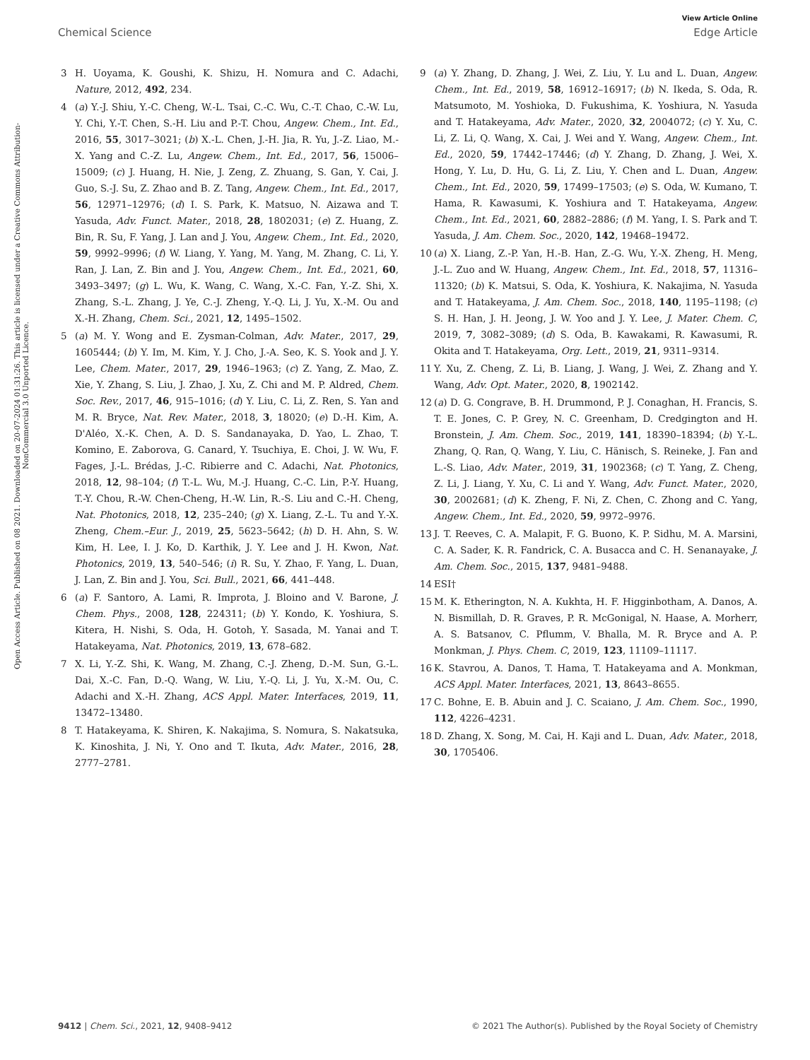View Article Online
Chemical Science Edge Article
Open Access Article. Published on 08 2021. Downloaded on 20-07-2024 01:31:26. This article is licensed under a Creative Commons Attribution-NonCommercial 3.0 Unported Licence.
3 H. Uoyama, K. Goushi, K. Shizu, H. Nomura and C. Adachi, Nature, 2012, 492, 234.
4 (a) Y.-J. Shiu, Y.-C. Cheng, W.-L. Tsai, C.-C. Wu, C.-T. Chao, C.-W. Lu, Y. Chi, Y.-T. Chen, S.-H. Liu and P.-T. Chou, Angew. Chem., Int. Ed., 2016, 55, 3017–3021; (b) X.-L. Chen, J.-H. Jia, R. Yu, J.-Z. Liao, M.-X. Yang and C.-Z. Lu, Angew. Chem., Int. Ed., 2017, 56, 15006–15009; (c) J. Huang, H. Nie, J. Zeng, Z. Zhuang, S. Gan, Y. Cai, J. Guo, S.-J. Su, Z. Zhao and B. Z. Tang, Angew. Chem., Int. Ed., 2017, 56, 12971–12976; (d) I. S. Park, K. Matsuo, N. Aizawa and T. Yasuda, Adv. Funct. Mater., 2018, 28, 1802031; (e) Z. Huang, Z. Bin, R. Su, F. Yang, J. Lan and J. You, Angew. Chem., Int. Ed., 2020, 59, 9992–9996; (f) W. Liang, Y. Yang, M. Yang, M. Zhang, C. Li, Y. Ran, J. Lan, Z. Bin and J. You, Angew. Chem., Int. Ed., 2021, 60, 3493–3497; (g) L. Wu, K. Wang, C. Wang, X.-C. Fan, Y.-Z. Shi, X. Zhang, S.-L. Zhang, J. Ye, C.-J. Zheng, Y.-Q. Li, J. Yu, X.-M. Ou and X.-H. Zhang, Chem. Sci., 2021, 12, 1495–1502.
5 (a) M. Y. Wong and E. Zysman-Colman, Adv. Mater., 2017, 29, 1605444; (b) Y. Im, M. Kim, Y. J. Cho, J.-A. Seo, K. S. Yook and J. Y. Lee, Chem. Mater., 2017, 29, 1946–1963; (c) Z. Yang, Z. Mao, Z. Xie, Y. Zhang, S. Liu, J. Zhao, J. Xu, Z. Chi and M. P. Aldred, Chem. Soc. Rev., 2017, 46, 915–1016; (d) Y. Liu, C. Li, Z. Ren, S. Yan and M. R. Bryce, Nat. Rev. Mater., 2018, 3, 18020; (e) D.-H. Kim, A. D'Aléo, X.-K. Chen, A. D. S. Sandanayaka, D. Yao, L. Zhao, T. Komino, E. Zaborova, G. Canard, Y. Tsuchiya, E. Choi, J. W. Wu, F. Fages, J.-L. Brédas, J.-C. Ribierre and C. Adachi, Nat. Photonics, 2018, 12, 98–104; (f) T.-L. Wu, M.-J. Huang, C.-C. Lin, P.-Y. Huang, T.-Y. Chou, R.-W. Chen-Cheng, H.-W. Lin, R.-S. Liu and C.-H. Cheng, Nat. Photonics, 2018, 12, 235–240; (g) X. Liang, Z.-L. Tu and Y.-X. Zheng, Chem.–Eur. J., 2019, 25, 5623–5642; (h) D. H. Ahn, S. W. Kim, H. Lee, I. J. Ko, D. Karthik, J. Y. Lee and J. H. Kwon, Nat. Photonics, 2019, 13, 540–546; (i) R. Su, Y. Zhao, F. Yang, L. Duan, J. Lan, Z. Bin and J. You, Sci. Bull., 2021, 66, 441–448.
6 (a) F. Santoro, A. Lami, R. Improta, J. Bloino and V. Barone, J. Chem. Phys., 2008, 128, 224311; (b) Y. Kondo, K. Yoshiura, S. Kitera, H. Nishi, S. Oda, H. Gotoh, Y. Sasada, M. Yanai and T. Hatakeyama, Nat. Photonics, 2019, 13, 678–682.
7 X. Li, Y.-Z. Shi, K. Wang, M. Zhang, C.-J. Zheng, D.-M. Sun, G.-L. Dai, X.-C. Fan, D.-Q. Wang, W. Liu, Y.-Q. Li, J. Yu, X.-M. Ou, C. Adachi and X.-H. Zhang, ACS Appl. Mater. Interfaces, 2019, 11, 13472–13480.
8 T. Hatakeyama, K. Shiren, K. Nakajima, S. Nomura, S. Nakatsuka, K. Kinoshita, J. Ni, Y. Ono and T. Ikuta, Adv. Mater., 2016, 28, 2777–2781.
9 (a) Y. Zhang, D. Zhang, J. Wei, Z. Liu, Y. Lu and L. Duan, Angew. Chem., Int. Ed., 2019, 58, 16912–16917; (b) N. Ikeda, S. Oda, R. Matsumoto, M. Yoshioka, D. Fukushima, K. Yoshiura, N. Yasuda and T. Hatakeyama, Adv. Mater., 2020, 32, 2004072; (c) Y. Xu, C. Li, Z. Li, Q. Wang, X. Cai, J. Wei and Y. Wang, Angew. Chem., Int. Ed., 2020, 59, 17442–17446; (d) Y. Zhang, D. Zhang, J. Wei, X. Hong, Y. Lu, D. Hu, G. Li, Z. Liu, Y. Chen and L. Duan, Angew. Chem., Int. Ed., 2020, 59, 17499–17503; (e) S. Oda, W. Kumano, T. Hama, R. Kawasumi, K. Yoshiura and T. Hatakeyama, Angew. Chem., Int. Ed., 2021, 60, 2882–2886; (f) M. Yang, I. S. Park and T. Yasuda, J. Am. Chem. Soc., 2020, 142, 19468–19472.
10 (a) X. Liang, Z.-P. Yan, H.-B. Han, Z.-G. Wu, Y.-X. Zheng, H. Meng, J.-L. Zuo and W. Huang, Angew. Chem., Int. Ed., 2018, 57, 11316–11320; (b) K. Matsui, S. Oda, K. Yoshiura, K. Nakajima, N. Yasuda and T. Hatakeyama, J. Am. Chem. Soc., 2018, 140, 1195–1198; (c) S. H. Han, J. H. Jeong, J. W. Yoo and J. Y. Lee, J. Mater. Chem. C, 2019, 7, 3082–3089; (d) S. Oda, B. Kawakami, R. Kawasumi, R. Okita and T. Hatakeyama, Org. Lett., 2019, 21, 9311–9314.
11 Y. Xu, Z. Cheng, Z. Li, B. Liang, J. Wang, J. Wei, Z. Zhang and Y. Wang, Adv. Opt. Mater., 2020, 8, 1902142.
12 (a) D. G. Congrave, B. H. Drummond, P. J. Conaghan, H. Francis, S. T. E. Jones, C. P. Grey, N. C. Greenham, D. Credgington and H. Bronstein, J. Am. Chem. Soc., 2019, 141, 18390–18394; (b) Y.-L. Zhang, Q. Ran, Q. Wang, Y. Liu, C. Hänisch, S. Reineke, J. Fan and L.-S. Liao, Adv. Mater., 2019, 31, 1902368; (c) T. Yang, Z. Cheng, Z. Li, J. Liang, Y. Xu, C. Li and Y. Wang, Adv. Funct. Mater., 2020, 30, 2002681; (d) K. Zheng, F. Ni, Z. Chen, C. Zhong and C. Yang, Angew. Chem., Int. Ed., 2020, 59, 9972–9976.
13 J. T. Reeves, C. A. Malapit, F. G. Buono, K. P. Sidhu, M. A. Marsini, C. A. Sader, K. R. Fandrick, C. A. Busacca and C. H. Senanayake, J. Am. Chem. Soc., 2015, 137, 9481–9488.
14 ESI†
15 M. K. Etherington, N. A. Kukhta, H. F. Higginbotham, A. Danos, A. N. Bismillah, D. R. Graves, P. R. McGonigal, N. Haase, A. Morherr, A. S. Batsanov, C. Pflumm, V. Bhalla, M. R. Bryce and A. P. Monkman, J. Phys. Chem. C, 2019, 123, 11109–11117.
16 K. Stavrou, A. Danos, T. Hama, T. Hatakeyama and A. Monkman, ACS Appl. Mater. Interfaces, 2021, 13, 8643–8655.
17 C. Bohne, E. B. Abuin and J. C. Scaiano, J. Am. Chem. Soc., 1990, 112, 4226–4231.
18 D. Zhang, X. Song, M. Cai, H. Kaji and L. Duan, Adv. Mater., 2018, 30, 1705406.
9412 | Chem. Sci., 2021, 12, 9408–9412 © 2021 The Author(s). Published by the Royal Society of Chemistry